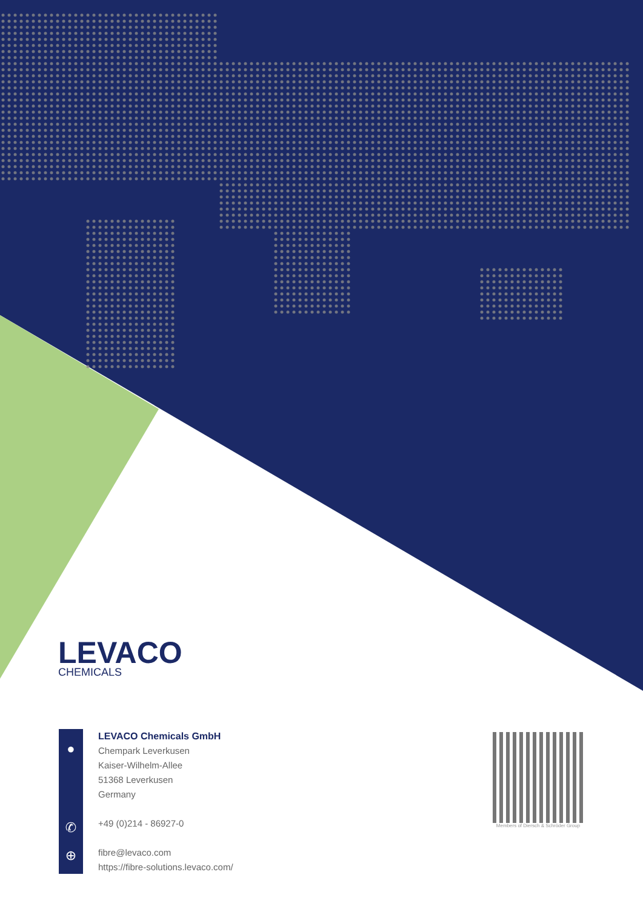LEVACO
CHEMICALS
●
✆
⊕
LEVACO Chemicals GmbH
Chempark Leverkusen
Kaiser-Wilhelm-Allee
51368 Leverkusen
Germany
+49 (0)214 - 86927-0
fibre@levaco.com
https://fibre-solutions.levaco.com/
Members of Diersch & Schröder Group